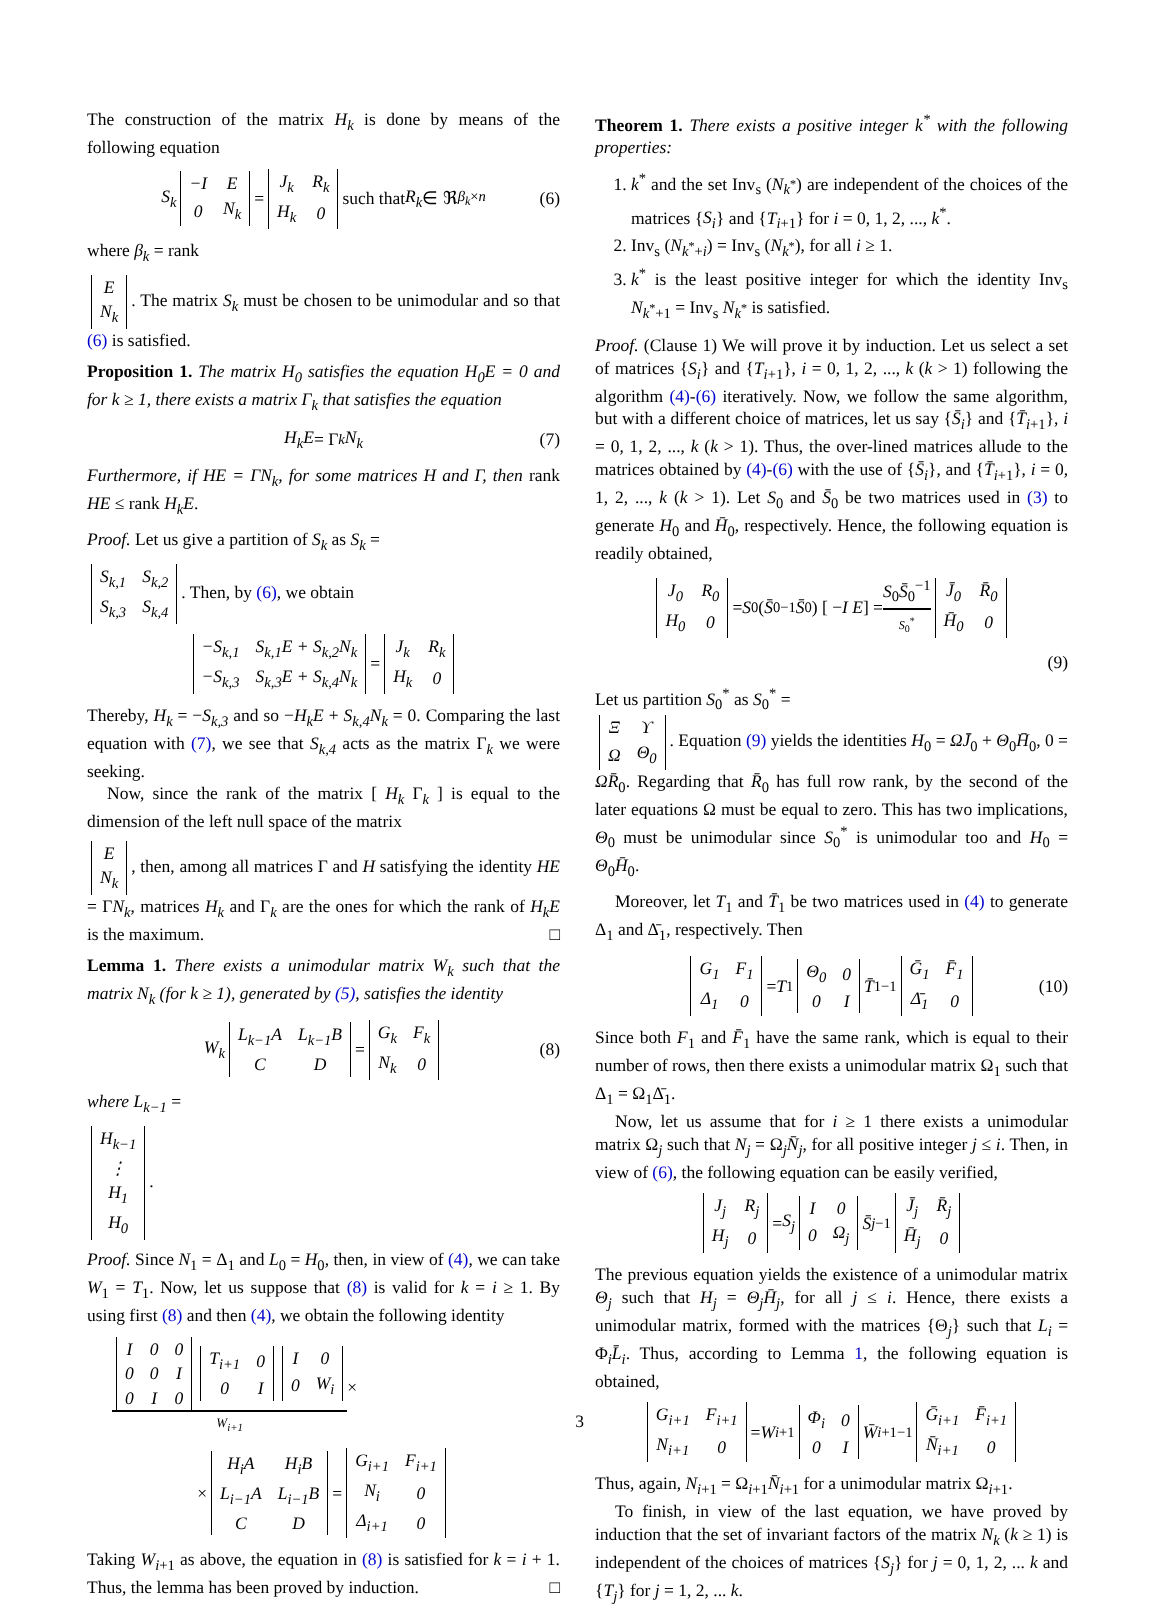The construction of the matrix H<sub>k</sub> is done by means of the following equation
S<sub>k</sub>
| −I | E |
| 0 | N<sub>k</sub> |
=
| J<sub>k</sub> | R<sub>k</sub> |
| H<sub>k</sub> | 0 |
such that R<sub>k</sub> ∈ ℜ<sup>β<sub>k</sub>×n</sup> (6)
where β<sub>k</sub> = rank
| E |
| N<sub>k</sub> |
. The matrix S<sub>k</sub> must be chosen to be unimodular and so that (6) is satisfied.
Proposition 1. The matrix H<sub>0</sub> satisfies the equation H<sub>0</sub>E = 0 and for k ≥ 1, there exists a matrix Γ<sub>k</sub> that satisfies the equation
H<sub>k</sub>E = Γ<sub>k</sub> N<sub>k</sub> (7)
Furthermore, if HE = ΓN<sub>k</sub>, for some matrices H and Γ, then rank HE ≤ rank H<sub>k</sub>E.
Proof. Let us give a partition of S<sub>k</sub> as S<sub>k</sub> =
| S<sub>k,1</sub> | S<sub>k,2</sub> |
| S<sub>k,3</sub> | S<sub>k,4</sub> |
. Then, by (6), we obtain
| −S<sub>k,1</sub> | S<sub>k,1</sub>E + S<sub>k,2</sub>N<sub>k</sub> |
| −S<sub>k,3</sub> | S<sub>k,3</sub>E + S<sub>k,4</sub>N<sub>k</sub> |
=
| J<sub>k</sub> | R<sub>k</sub> |
| H<sub>k</sub> | 0 |
Thereby, H<sub>k</sub> = −S<sub>k,3</sub> and so −H<sub>k</sub>E + S<sub>k,4</sub>N<sub>k</sub> = 0. Comparing the last equation with (7), we see that S<sub>k,4</sub> acts as the matrix Γ<sub>k</sub> we were seeking.
Now, since the rank of the matrix [ H<sub>k</sub> Γ<sub>k</sub> ] is equal to the dimension of the left null space of the matrix
| E |
| N<sub>k</sub> |
, then, among all matrices Γ and H satisfying the identity HE = ΓN<sub>k</sub>, matrices H<sub>k</sub> and Γ<sub>k</sub> are the ones for which the rank of H<sub>k</sub>E is the maximum. □
Lemma 1. There exists a unimodular matrix W<sub>k</sub> such that the matrix N<sub>k</sub> (for k ≥ 1), generated by (5), satisfies the identity
W<sub>k</sub>
| L<sub>k−1</sub>A | L<sub>k−1</sub>B |
| C | D |
=
| G<sub>k</sub> | F<sub>k</sub> |
| N<sub>k</sub> | 0 |
(8)
where L<sub>k−1</sub> =
| H<sub>k−1</sub> |
| ⋮ |
| H<sub>1</sub> |
| H<sub>0</sub> |
.
Proof. Since N<sub>1</sub> = Δ<sub>1</sub> and L<sub>0</sub> = H<sub>0</sub>, then, in view of (4), we can take W<sub>1</sub> = T<sub>1</sub>. Now, let us suppose that (8) is valid for k = i ≥ 1. By using first (8) and then (4), we obtain the following identity
| I | 0 | 0 |
| 0 | 0 | I |
| 0 | I | 0 |
| T<sub>i+1</sub> | 0 |
| 0 | I |
| I | 0 |
| 0 | W<sub>i</sub> |
W<sub>i+1</sub>
×
×
| H<sub>i</sub>A | H<sub>i</sub>B |
| L<sub>i−1</sub>A | L<sub>i−1</sub>B |
| C | D |
=
| G<sub>i+1</sub> | F<sub>i+1</sub> |
| N<sub>i</sub> | 0 |
| Δ<sub>i+1</sub> | 0 |
Taking W<sub>i+1</sub> as above, the equation in (8) is satisfied for k = i + 1. Thus, the lemma has been proved by induction. □
Theorem 1. There exists a positive integer k<sup>*</sup> with the following properties:
1. k<sup>*</sup> and the set Inv<sub>s</sub> (N<sub>k<sup>*</sup></sub>) are independent of the choices of the matrices {S<sub>i</sub>} and {T<sub>i+1</sub>} for i = 0, 1, 2, ..., k<sup>*</sup>.
2. Inv<sub>s</sub> (N<sub>k<sup>*</sup>+i</sub>) = Inv<sub>s</sub> (N<sub>k<sup>*</sup></sub>), for all i ≥ 1.
3. k<sup>*</sup> is the least positive integer for which the identity Inv<sub>s</sub> N<sub>k<sup>*</sup>+1</sub> = Inv<sub>s</sub> N<sub>k<sup>*</sup></sub> is satisfied.
Proof. (Clause 1) We will prove it by induction. Let us select a set of matrices {S<sub>i</sub>} and {T<sub>i+1</sub>}, i = 0, 1, 2, ..., k (k > 1) following the algorithm (4)-(6) iteratively. Now, we follow the same algorithm, but with a different choice of matrices, let us say {S̄<sub>i</sub>} and {T̄<sub>i+1</sub>}, i = 0, 1, 2, ..., k (k > 1). Thus, the over-lined matrices allude to the matrices obtained by (4)-(6) with the use of {S̄<sub>i</sub>}, and {T̄<sub>i+1</sub>}, i = 0, 1, 2, ..., k (k > 1). Let S<sub>0</sub> and S̄<sub>0</sub> be two matrices used in (3) to generate H<sub>0</sub> and H̄<sub>0</sub>, respectively. Hence, the following equation is readily obtained,
| J<sub>0</sub> | R<sub>0</sub> |
| H<sub>0</sub> | 0 |
= S<sub>0</sub> (S̄<sub>0</sub><sup>−1</sup> S̄<sub>0</sub>) [ − I E ] = S<sub>0</sub>S̄<sub>0</sub><sup>−1</sup>
S<sub>0</sub><sup>*</sup>
| J̄<sub>0</sub> | R̄<sub>0</sub> |
| H̄<sub>0</sub> | 0 |
(9)
Let us partition S<sub>0</sub><sup>*</sup> as S<sub>0</sub><sup>*</sup> =
| Ξ | ϒ |
| Ω | Θ<sub>0</sub> |
. Equation (9) yields the identities H<sub>0</sub> = ΩJ̄<sub>0</sub> + Θ<sub>0</sub>H̄<sub>0</sub>, 0 = ΩR̄<sub>0</sub>. Regarding that R̄<sub>0</sub> has full row rank, by the second of the later equations Ω must be equal to zero. This has two implications, Θ<sub>0</sub> must be unimodular since S<sub>0</sub><sup>*</sup> is unimodular too and H<sub>0</sub> = Θ<sub>0</sub>H̄<sub>0</sub>.
Moreover, let T<sub>1</sub> and T̄<sub>1</sub> be two matrices used in (4) to generate Δ<sub>1</sub> and Δ̄<sub>1</sub>, respectively. Then
| G<sub>1</sub> | F<sub>1</sub> |
| Δ<sub>1</sub> | 0 |
= T<sub>1</sub>
| Θ<sub>0</sub> | 0 |
| 0 | I |
T̄<sub>1</sub><sup>−1</sup>
| Ḡ<sub>1</sub> | F̄<sub>1</sub> |
| Δ̄<sub>1</sub> | 0 |
(10)
Since both F<sub>1</sub> and F̄<sub>1</sub> have the same rank, which is equal to their number of rows, then there exists a unimodular matrix Ω<sub>1</sub> such that Δ<sub>1</sub> = Ω<sub>1</sub>Δ̄<sub>1</sub>.
Now, let us assume that for i ≥ 1 there exists a unimodular matrix Ω<sub>j</sub> such that N<sub>j</sub> = Ω<sub>j</sub>N̄<sub>j</sub>, for all positive integer j ≤ i. Then, in view of (6), the following equation can be easily verified,
| J<sub>j</sub> | R<sub>j</sub> |
| H<sub>j</sub> | 0 |
= S<sub>j</sub>
| I | 0 |
| 0 | Ω<sub>j</sub> |
S̄<sub>j</sub><sup>−1</sup>
| J̄<sub>j</sub> | R̄<sub>j</sub> |
| H̄<sub>j</sub> | 0 |
The previous equation yields the existence of a unimodular matrix Θ<sub>j</sub> such that H<sub>j</sub> = Θ<sub>j</sub> H̄<sub>j</sub>, for all j ≤ i. Hence, there exists a unimodular matrix, formed with the matrices {Θ<sub>j</sub>} such that L<sub>i</sub> = Φ<sub>i</sub>L̄<sub>i</sub>. Thus, according to Lemma 1, the following equation is obtained,
| G<sub>i+1</sub> | F<sub>i+1</sub> |
| N<sub>i+1</sub> | 0 |
= W<sub>i+1</sub>
| Φ<sub>i</sub> | 0 |
| 0 | I |
W̄<sub>i+1</sub><sup>−1</sup>
| Ḡ<sub>i+1</sub> | F̄<sub>i+1</sub> |
| N̄<sub>i+1</sub> | 0 |
Thus, again, N<sub>i+1</sub> = Ω<sub>i+1</sub>N̄<sub>i+1</sub> for a unimodular matrix Ω<sub>i+1</sub>.
To finish, in view of the last equation, we have proved by induction that the set of invariant factors of the matrix N<sub>k</sub> (k ≥ 1) is independent of the choices of matrices {S<sub>j</sub>} for j = 0, 1, 2, ... k and {T<sub>j</sub>} for j = 1, 2, ... k.
3